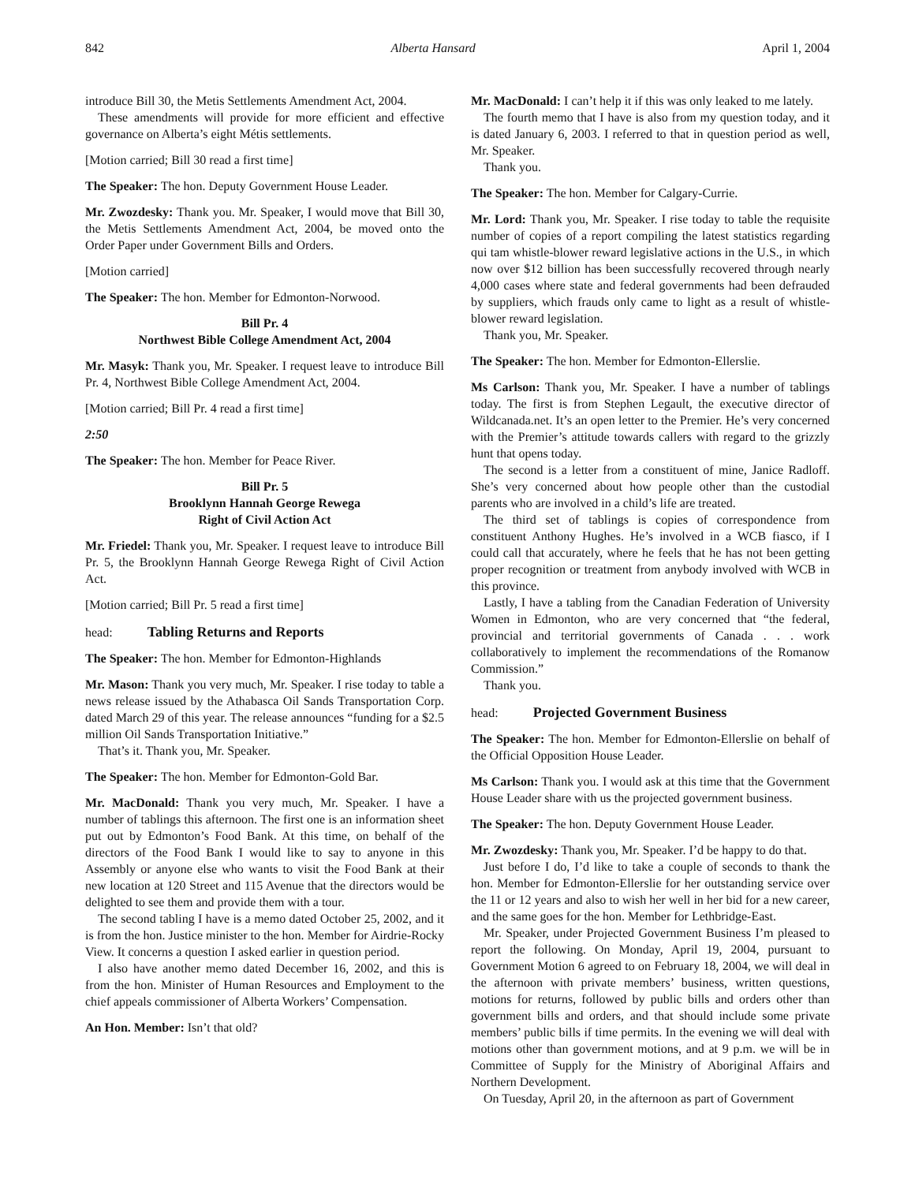842 Alberta Hansard April 1, 2004
introduce Bill 30, the Metis Settlements Amendment Act, 2004.
These amendments will provide for more efficient and effective governance on Alberta’s eight Métis settlements.
[Motion carried; Bill 30 read a first time]
The Speaker: The hon. Deputy Government House Leader.
Mr. Zwozdesky: Thank you. Mr. Speaker, I would move that Bill 30, the Metis Settlements Amendment Act, 2004, be moved onto the Order Paper under Government Bills and Orders.
[Motion carried]
The Speaker: The hon. Member for Edmonton-Norwood.
Bill Pr. 4
Northwest Bible College Amendment Act, 2004
Mr. Masyk: Thank you, Mr. Speaker. I request leave to introduce Bill Pr. 4, Northwest Bible College Amendment Act, 2004.
[Motion carried; Bill Pr. 4 read a first time]
2:50
The Speaker: The hon. Member for Peace River.
Bill Pr. 5
Brooklynn Hannah George Rewega
Right of Civil Action Act
Mr. Friedel: Thank you, Mr. Speaker. I request leave to introduce Bill Pr. 5, the Brooklynn Hannah George Rewega Right of Civil Action Act.
[Motion carried; Bill Pr. 5 read a first time]
head: Tabling Returns and Reports
The Speaker: The hon. Member for Edmonton-Highlands
Mr. Mason: Thank you very much, Mr. Speaker. I rise today to table a news release issued by the Athabasca Oil Sands Transportation Corp. dated March 29 of this year. The release announces “funding for a $2.5 million Oil Sands Transportation Initiative.”
That’s it. Thank you, Mr. Speaker.
The Speaker: The hon. Member for Edmonton-Gold Bar.
Mr. MacDonald: Thank you very much, Mr. Speaker. I have a number of tablings this afternoon. The first one is an information sheet put out by Edmonton’s Food Bank. At this time, on behalf of the directors of the Food Bank I would like to say to anyone in this Assembly or anyone else who wants to visit the Food Bank at their new location at 120 Street and 115 Avenue that the directors would be delighted to see them and provide them with a tour.
The second tabling I have is a memo dated October 25, 2002, and it is from the hon. Justice minister to the hon. Member for Airdrie-Rocky View. It concerns a question I asked earlier in question period.
I also have another memo dated December 16, 2002, and this is from the hon. Minister of Human Resources and Employment to the chief appeals commissioner of Alberta Workers’ Compensation.
An Hon. Member: Isn’t that old?
Mr. MacDonald: I can’t help it if this was only leaked to me lately.
The fourth memo that I have is also from my question today, and it is dated January 6, 2003. I referred to that in question period as well, Mr. Speaker.
Thank you.
The Speaker: The hon. Member for Calgary-Currie.
Mr. Lord: Thank you, Mr. Speaker. I rise today to table the requisite number of copies of a report compiling the latest statistics regarding qui tam whistle-blower reward legislative actions in the U.S., in which now over $12 billion has been successfully recovered through nearly 4,000 cases where state and federal governments had been defrauded by suppliers, which frauds only came to light as a result of whistle-blower reward legislation.
Thank you, Mr. Speaker.
The Speaker: The hon. Member for Edmonton-Ellerslie.
Ms Carlson: Thank you, Mr. Speaker. I have a number of tablings today. The first is from Stephen Legault, the executive director of Wildcanada.net. It’s an open letter to the Premier. He’s very concerned with the Premier’s attitude towards callers with regard to the grizzly hunt that opens today.
The second is a letter from a constituent of mine, Janice Radloff. She’s very concerned about how people other than the custodial parents who are involved in a child’s life are treated.
The third set of tablings is copies of correspondence from constituent Anthony Hughes. He’s involved in a WCB fiasco, if I could call that accurately, where he feels that he has not been getting proper recognition or treatment from anybody involved with WCB in this province.
Lastly, I have a tabling from the Canadian Federation of University Women in Edmonton, who are very concerned that “the federal, provincial and territorial governments of Canada . . . work collaboratively to implement the recommendations of the Romanow Commission.”
Thank you.
head: Projected Government Business
The Speaker: The hon. Member for Edmonton-Ellerslie on behalf of the Official Opposition House Leader.
Ms Carlson: Thank you. I would ask at this time that the Government House Leader share with us the projected government business.
The Speaker: The hon. Deputy Government House Leader.
Mr. Zwozdesky: Thank you, Mr. Speaker. I’d be happy to do that.
Just before I do, I’d like to take a couple of seconds to thank the hon. Member for Edmonton-Ellerslie for her outstanding service over the 11 or 12 years and also to wish her well in her bid for a new career, and the same goes for the hon. Member for Lethbridge-East.
Mr. Speaker, under Projected Government Business I’m pleased to report the following. On Monday, April 19, 2004, pursuant to Government Motion 6 agreed to on February 18, 2004, we will deal in the afternoon with private members’ business, written questions, motions for returns, followed by public bills and orders other than government bills and orders, and that should include some private members’ public bills if time permits. In the evening we will deal with motions other than government motions, and at 9 p.m. we will be in Committee of Supply for the Ministry of Aboriginal Affairs and Northern Development.
On Tuesday, April 20, in the afternoon as part of Government